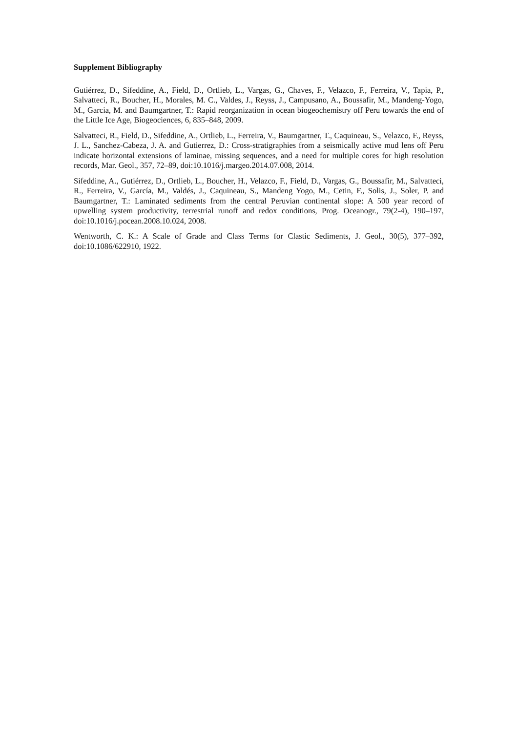Supplement Bibliography
Gutiérrez, D., Sifeddine, A., Field, D., Ortlieb, L., Vargas, G., Chaves, F., Velazco, F., Ferreira, V., Tapia, P., Salvatteci, R., Boucher, H., Morales, M. C., Valdes, J., Reyss, J., Campusano, A., Boussafir, M., Mandeng-Yogo, M., Garcia, M. and Baumgartner, T.: Rapid reorganization in ocean biogeochemistry off Peru towards the end of the Little Ice Age, Biogeociences, 6, 835–848, 2009.
Salvatteci, R., Field, D., Sifeddine, A., Ortlieb, L., Ferreira, V., Baumgartner, T., Caquineau, S., Velazco, F., Reyss, J. L., Sanchez-Cabeza, J. A. and Gutierrez, D.: Cross-stratigraphies from a seismically active mud lens off Peru indicate horizontal extensions of laminae, missing sequences, and a need for multiple cores for high resolution records, Mar. Geol., 357, 72–89, doi:10.1016/j.margeo.2014.07.008, 2014.
Sifeddine, A., Gutiérrez, D., Ortlieb, L., Boucher, H., Velazco, F., Field, D., Vargas, G., Boussafir, M., Salvatteci, R., Ferreira, V., García, M., Valdés, J., Caquineau, S., Mandeng Yogo, M., Cetin, F., Solis, J., Soler, P. and Baumgartner, T.: Laminated sediments from the central Peruvian continental slope: A 500 year record of upwelling system productivity, terrestrial runoff and redox conditions, Prog. Oceanogr., 79(2-4), 190–197, doi:10.1016/j.pocean.2008.10.024, 2008.
Wentworth, C. K.: A Scale of Grade and Class Terms for Clastic Sediments, J. Geol., 30(5), 377–392, doi:10.1086/622910, 1922.